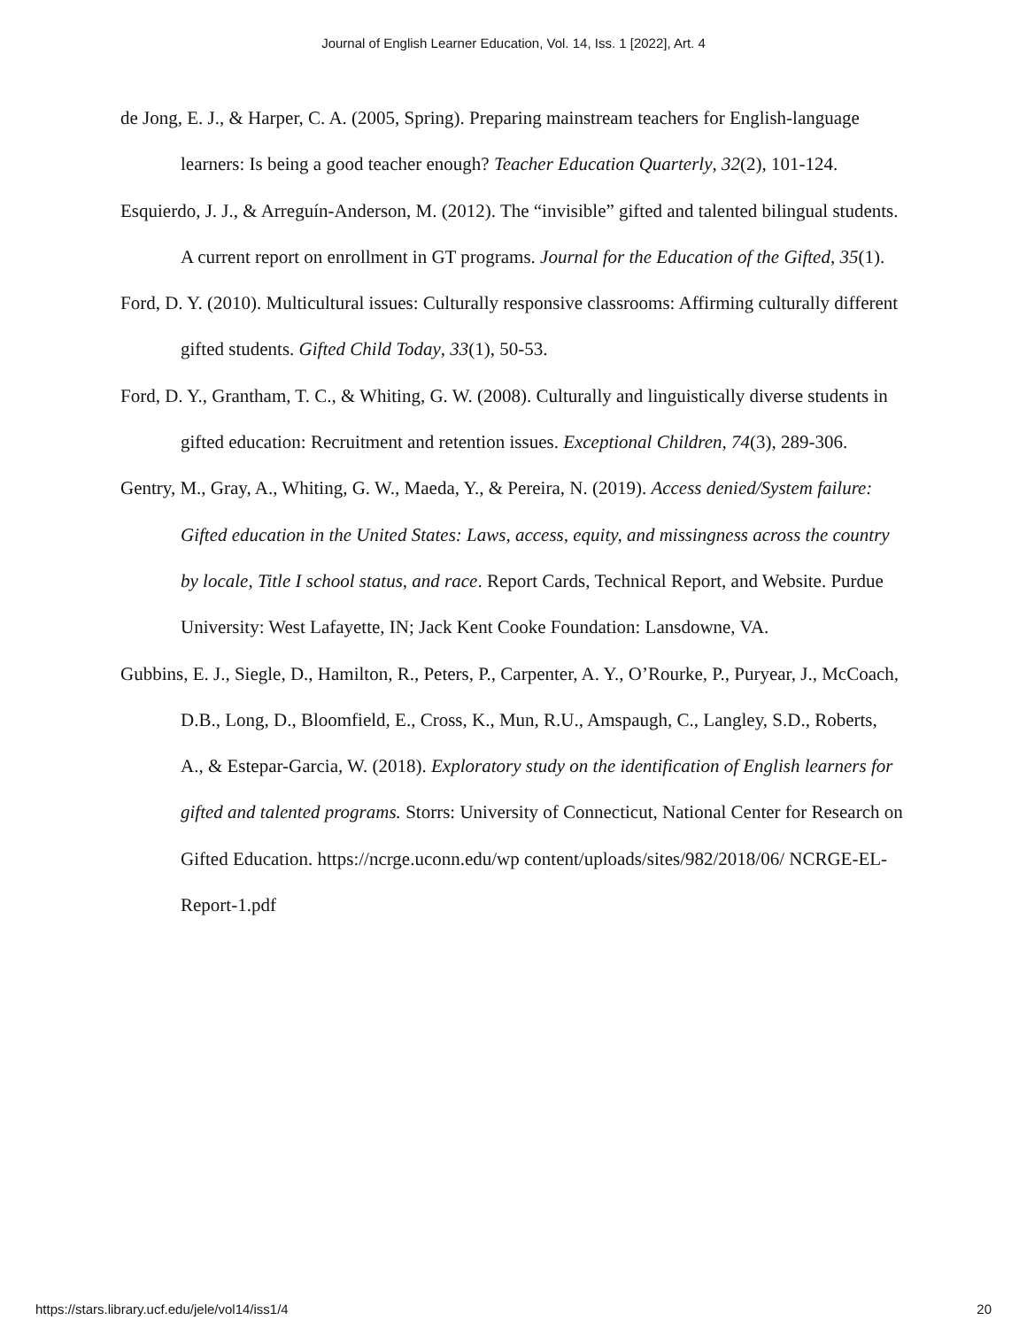Journal of English Learner Education, Vol. 14, Iss. 1 [2022], Art. 4
de Jong, E. J., & Harper, C. A. (2005, Spring). Preparing mainstream teachers for English-language learners: Is being a good teacher enough? Teacher Education Quarterly, 32(2), 101-124.
Esquierdo, J. J., & Arreguín-Anderson, M. (2012). The “invisible” gifted and talented bilingual students. A current report on enrollment in GT programs. Journal for the Education of the Gifted, 35(1).
Ford, D. Y. (2010). Multicultural issues: Culturally responsive classrooms: Affirming culturally different gifted students. Gifted Child Today, 33(1), 50-53.
Ford, D. Y., Grantham, T. C., & Whiting, G. W. (2008). Culturally and linguistically diverse students in gifted education: Recruitment and retention issues. Exceptional Children, 74(3), 289-306.
Gentry, M., Gray, A., Whiting, G. W., Maeda, Y., & Pereira, N. (2019). Access denied/System failure: Gifted education in the United States: Laws, access, equity, and missingness across the country by locale, Title I school status, and race. Report Cards, Technical Report, and Website. Purdue University: West Lafayette, IN; Jack Kent Cooke Foundation: Lansdowne, VA.
Gubbins, E. J., Siegle, D., Hamilton, R., Peters, P., Carpenter, A. Y., O’Rourke, P., Puryear, J., McCoach, D.B., Long, D., Bloomfield, E., Cross, K., Mun, R.U., Amspaugh, C., Langley, S.D., Roberts, A., & Estepar-Garcia, W. (2018). Exploratory study on the identification of English learners for gifted and talented programs. Storrs: University of Connecticut, National Center for Research on Gifted Education. https://ncrge.uconn.edu/wp content/uploads/sites/982/2018/06/ NCRGE-EL-Report-1.pdf
https://stars.library.ucf.edu/jele/vol14/iss1/4 20